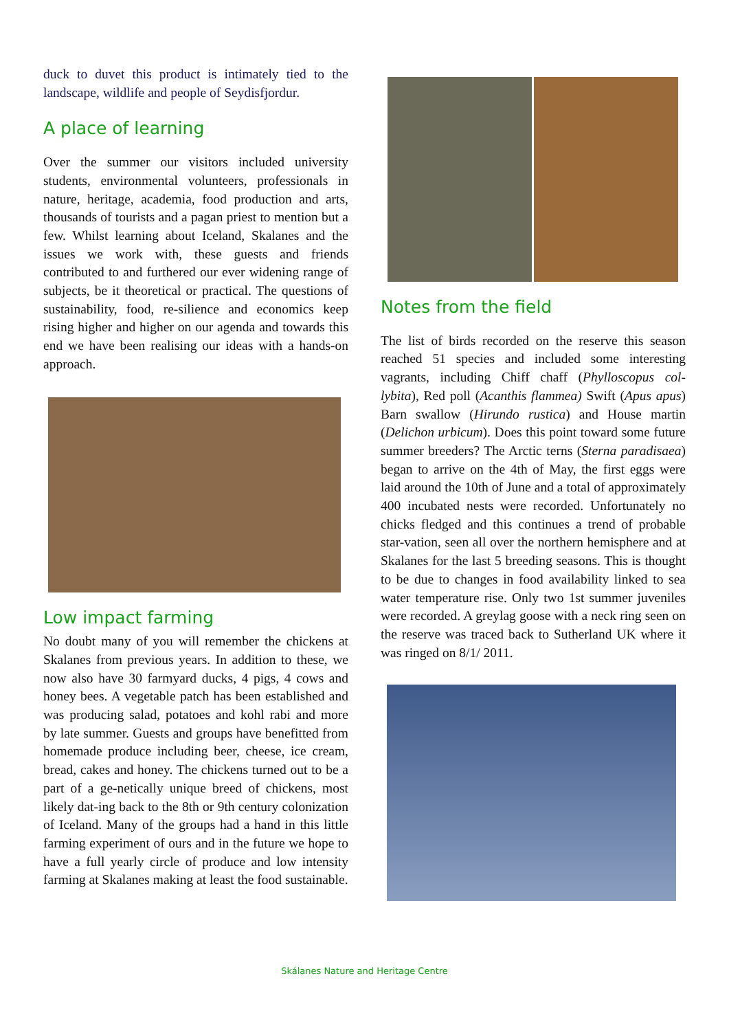duck to duvet this product is intimately tied to the landscape, wildlife and people of Seydisfjordur.
A place of learning
Over the summer our visitors included university students, environmental volunteers, professionals in nature, heritage, academia, food production and arts, thousands of tourists and a pagan priest to mention but a few. Whilst learning about Iceland, Skalanes and the issues we work with, these guests and friends contributed to and furthered our ever widening range of subjects, be it theoretical or practical. The questions of sustainability, food, re-silience and economics keep rising higher and higher on our agenda and towards this end we have been realising our ideas with a hands-on approach.
Low impact farming
No doubt many of you will remember the chickens at Skalanes from previous years. In addition to these, we now also have 30 farmyard ducks, 4 pigs, 4 cows and honey bees. A vegetable patch has been established and was producing salad, potatoes and kohl rabi and more by late summer. Guests and groups have benefitted from homemade produce including beer, cheese, ice cream, bread, cakes and honey. The chickens turned out to be a part of a ge-netically unique breed of chickens, most likely dat-ing back to the 8th or 9th century colonization of Iceland. Many of the groups had a hand in this little farming experiment of ours and in the future we hope to have a full yearly circle of produce and low intensity farming at Skalanes making at least the food sustainable.
Notes from the field
The list of birds recorded on the reserve this season reached 51 species and included some interesting vagrants, including Chiff chaff (Phylloscopus col-lybita), Red poll (Acanthis flammea) Swift (Apus apus) Barn swallow (Hirundo rustica) and House martin (Delichon urbicum). Does this point toward some future summer breeders? The Arctic terns (Sterna paradisaea) began to arrive on the 4th of May, the first eggs were laid around the 10th of June and a total of approximately 400 incubated nests were recorded. Unfortunately no chicks fledged and this continues a trend of probable star-vation, seen all over the northern hemisphere and at Skalanes for the last 5 breeding seasons. This is thought to be due to changes in food availability linked to sea water temperature rise. Only two 1st summer juveniles were recorded. A greylag goose with a neck ring seen on the reserve was traced back to Sutherland UK where it was ringed on 8/1/ 2011.
Skálanes Nature and Heritage Centre